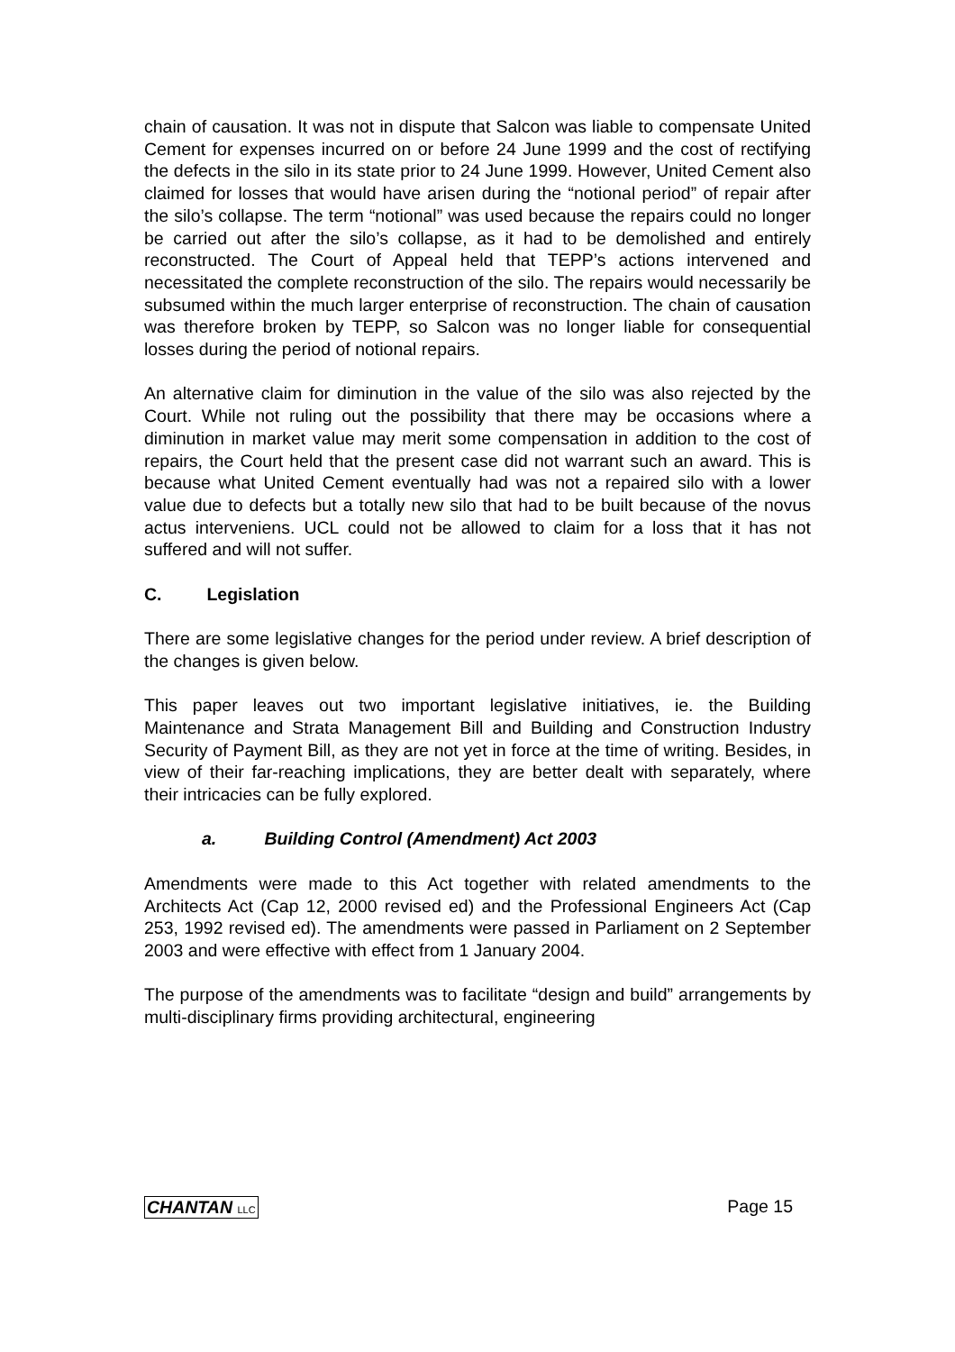chain of causation. It was not in dispute that Salcon was liable to compensate United Cement for expenses incurred on or before 24 June 1999 and the cost of rectifying the defects in the silo in its state prior to 24 June 1999. However, United Cement also claimed for losses that would have arisen during the “notional period” of repair after the silo’s collapse. The term “notional” was used because the repairs could no longer be carried out after the silo’s collapse, as it had to be demolished and entirely reconstructed. The Court of Appeal held that TEPP’s actions intervened and necessitated the complete reconstruction of the silo. The repairs would necessarily be subsumed within the much larger enterprise of reconstruction. The chain of causation was therefore broken by TEPP, so Salcon was no longer liable for consequential losses during the period of notional repairs.
An alternative claim for diminution in the value of the silo was also rejected by the Court. While not ruling out the possibility that there may be occasions where a diminution in market value may merit some compensation in addition to the cost of repairs, the Court held that the present case did not warrant such an award. This is because what United Cement eventually had was not a repaired silo with a lower value due to defects but a totally new silo that had to be built because of the novus actus interveniens. UCL could not be allowed to claim for a loss that it has not suffered and will not suffer.
C. Legislation
There are some legislative changes for the period under review. A brief description of the changes is given below.
This paper leaves out two important legislative initiatives, ie. the Building Maintenance and Strata Management Bill and Building and Construction Industry Security of Payment Bill, as they are not yet in force at the time of writing. Besides, in view of their far-reaching implications, they are better dealt with separately, where their intricacies can be fully explored.
a. Building Control (Amendment) Act 2003
Amendments were made to this Act together with related amendments to the Architects Act (Cap 12, 2000 revised ed) and the Professional Engineers Act (Cap 253, 1992 revised ed). The amendments were passed in Parliament on 2 September 2003 and were effective with effect from 1 January 2004.
The purpose of the amendments was to facilitate “design and build” arrangements by multi-disciplinary firms providing architectural, engineering
CHANTAN LLC Page 15